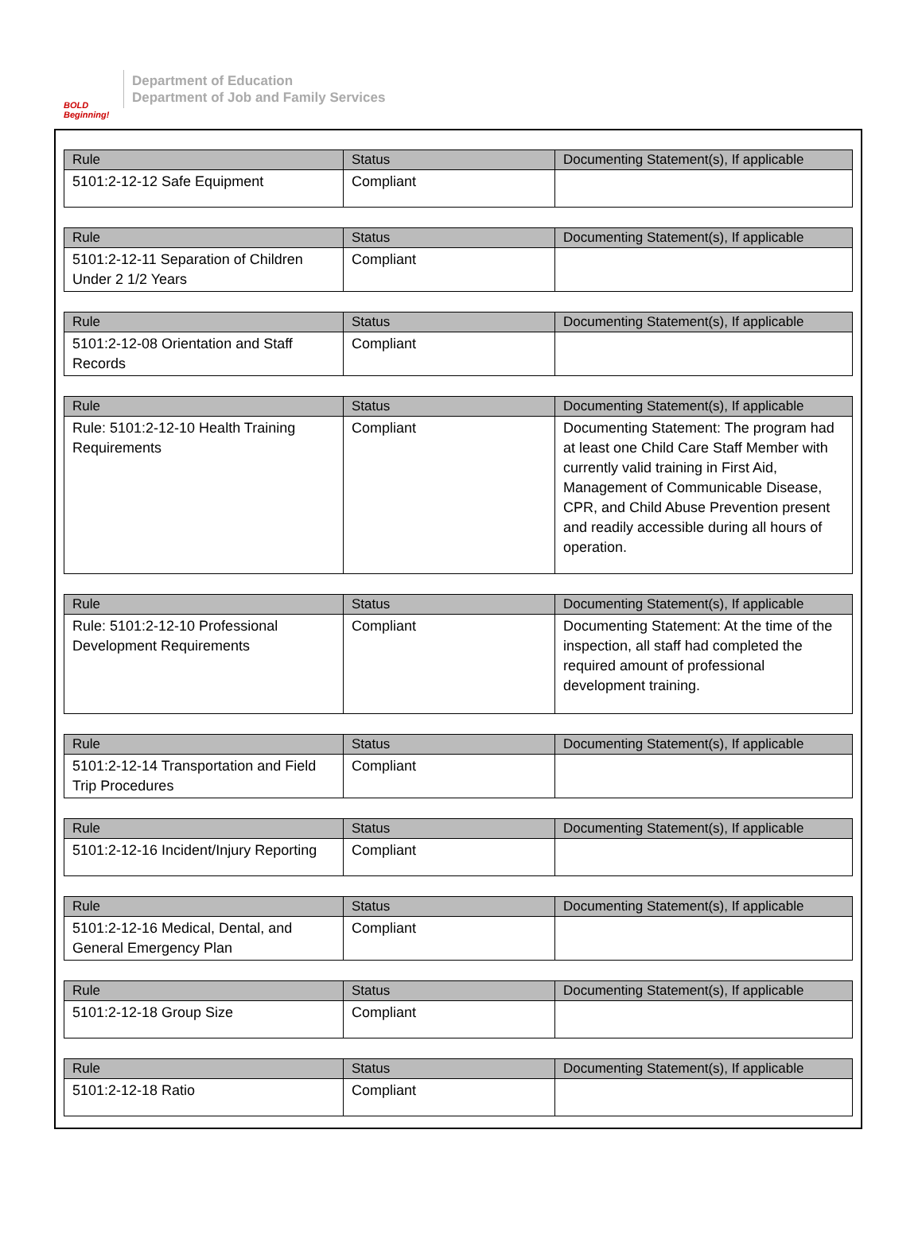BOLD Beginning!
Department of Education
Department of Job and Family Services
| Rule | Status | Documenting Statement(s), If applicable |
| --- | --- | --- |
| 5101:2-12-12 Safe Equipment | Compliant | |
| Rule | Status | Documenting Statement(s), If applicable |
| --- | --- | --- |
| 5101:2-12-11 Separation of Children Under 2 1/2 Years | Compliant | |
| Rule | Status | Documenting Statement(s), If applicable |
| --- | --- | --- |
| 5101:2-12-08 Orientation and Staff Records | Compliant | |
| Rule | Status | Documenting Statement(s), If applicable |
| --- | --- | --- |
| Rule: 5101:2-12-10 Health Training Requirements | Compliant | Documenting Statement: The program had at least one Child Care Staff Member with currently valid training in First Aid, Management of Communicable Disease, CPR, and Child Abuse Prevention present and readily accessible during all hours of operation. |
| Rule | Status | Documenting Statement(s), If applicable |
| --- | --- | --- |
| Rule: 5101:2-12-10 Professional Development Requirements | Compliant | Documenting Statement: At the time of the inspection, all staff had completed the required amount of professional development training. |
| Rule | Status | Documenting Statement(s), If applicable |
| --- | --- | --- |
| 5101:2-12-14 Transportation and Field Trip Procedures | Compliant | |
| Rule | Status | Documenting Statement(s), If applicable |
| --- | --- | --- |
| 5101:2-12-16 Incident/Injury Reporting | Compliant | |
| Rule | Status | Documenting Statement(s), If applicable |
| --- | --- | --- |
| 5101:2-12-16 Medical, Dental, and General Emergency Plan | Compliant | |
| Rule | Status | Documenting Statement(s), If applicable |
| --- | --- | --- |
| 5101:2-12-18 Group Size | Compliant | |
| Rule | Status | Documenting Statement(s), If applicable |
| --- | --- | --- |
| 5101:2-12-18 Ratio | Compliant | |